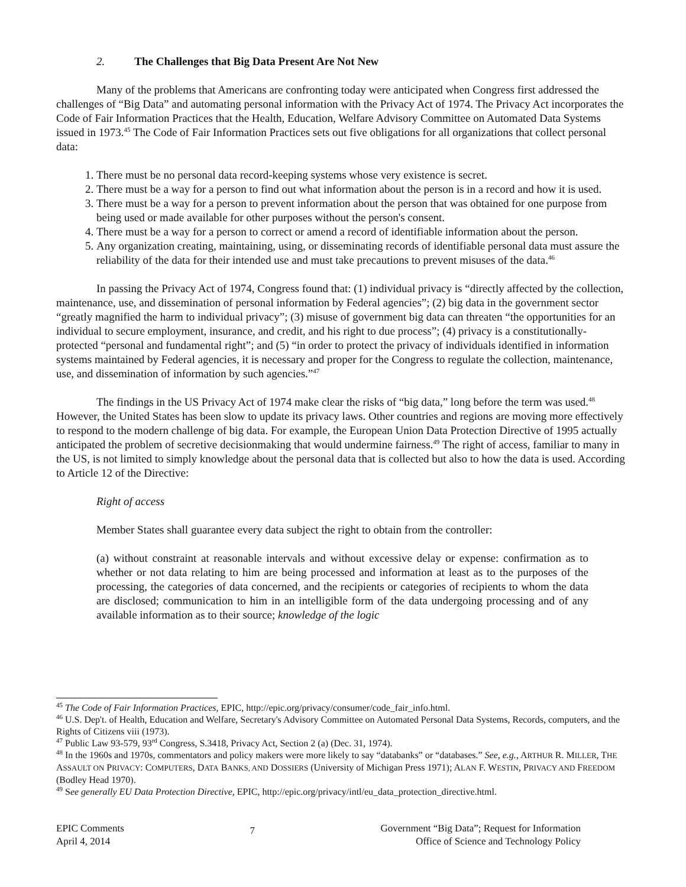2. The Challenges that Big Data Present Are Not New
Many of the problems that Americans are confronting today were anticipated when Congress first addressed the challenges of “Big Data” and automating personal information with the Privacy Act of 1974. The Privacy Act incorporates the Code of Fair Information Practices that the Health, Education, Welfare Advisory Committee on Automated Data Systems issued in 1973.<sup>45</sup> The Code of Fair Information Practices sets out five obligations for all organizations that collect personal data:
1. There must be no personal data record-keeping systems whose very existence is secret.
2. There must be a way for a person to find out what information about the person is in a record and how it is used.
3. There must be a way for a person to prevent information about the person that was obtained for one purpose from being used or made available for other purposes without the person's consent.
4. There must be a way for a person to correct or amend a record of identifiable information about the person.
5. Any organization creating, maintaining, using, or disseminating records of identifiable personal data must assure the reliability of the data for their intended use and must take precautions to prevent misuses of the data.<sup>46</sup>
In passing the Privacy Act of 1974, Congress found that: (1) individual privacy is “directly affected by the collection, maintenance, use, and dissemination of personal information by Federal agencies”; (2) big data in the government sector “greatly magnified the harm to individual privacy”; (3) misuse of government big data can threaten “the opportunities for an individual to secure employment, insurance, and credit, and his right to due process”; (4) privacy is a constitutionally-protected “personal and fundamental right”; and (5) “in order to protect the privacy of individuals identified in information systems maintained by Federal agencies, it is necessary and proper for the Congress to regulate the collection, maintenance, use, and dissemination of information by such agencies.”<sup>47</sup>
The findings in the US Privacy Act of 1974 make clear the risks of “big data,” long before the term was used.<sup>48</sup> However, the United States has been slow to update its privacy laws. Other countries and regions are moving more effectively to respond to the modern challenge of big data. For example, the European Union Data Protection Directive of 1995 actually anticipated the problem of secretive decisionmaking that would undermine fairness.<sup>49</sup> The right of access, familiar to many in the US, is not limited to simply knowledge about the personal data that is collected but also to how the data is used. According to Article 12 of the Directive:
Right of access
Member States shall guarantee every data subject the right to obtain from the controller:
(a) without constraint at reasonable intervals and without excessive delay or expense: confirmation as to whether or not data relating to him are being processed and information at least as to the purposes of the processing, the categories of data concerned, and the recipients or categories of recipients to whom the data are disclosed; communication to him in an intelligible form of the data undergoing processing and of any available information as to their source; knowledge of the logic
<sup>45</sup> The Code of Fair Information Practices, EPIC, http://epic.org/privacy/consumer/code_fair_info.html.
<sup>46</sup> U.S. Dep't. of Health, Education and Welfare, Secretary's Advisory Committee on Automated Personal Data Systems, Records, computers, and the Rights of Citizens viii (1973).
<sup>47</sup> Public Law 93-579, 93<sup>rd</sup> Congress, S.3418, Privacy Act, Section 2 (a) (Dec. 31, 1974).
<sup>48</sup> In the 1960s and 1970s, commentators and policy makers were more likely to say “databanks” or “databases.” See, e.g., ARTHUR R. MILLER, THE ASSAULT ON PRIVACY: COMPUTERS, DATA BANKS, AND DOSSIERS (University of Michigan Press 1971); ALAN F. WESTIN, PRIVACY AND FREEDOM (Bodley Head 1970).
<sup>49</sup> See generally EU Data Protection Directive, EPIC, http://epic.org/privacy/intl/eu_data_protection_directive.html.
EPIC Comments
April 4, 2014
7
Government “Big Data”; Request for Information
Office of Science and Technology Policy